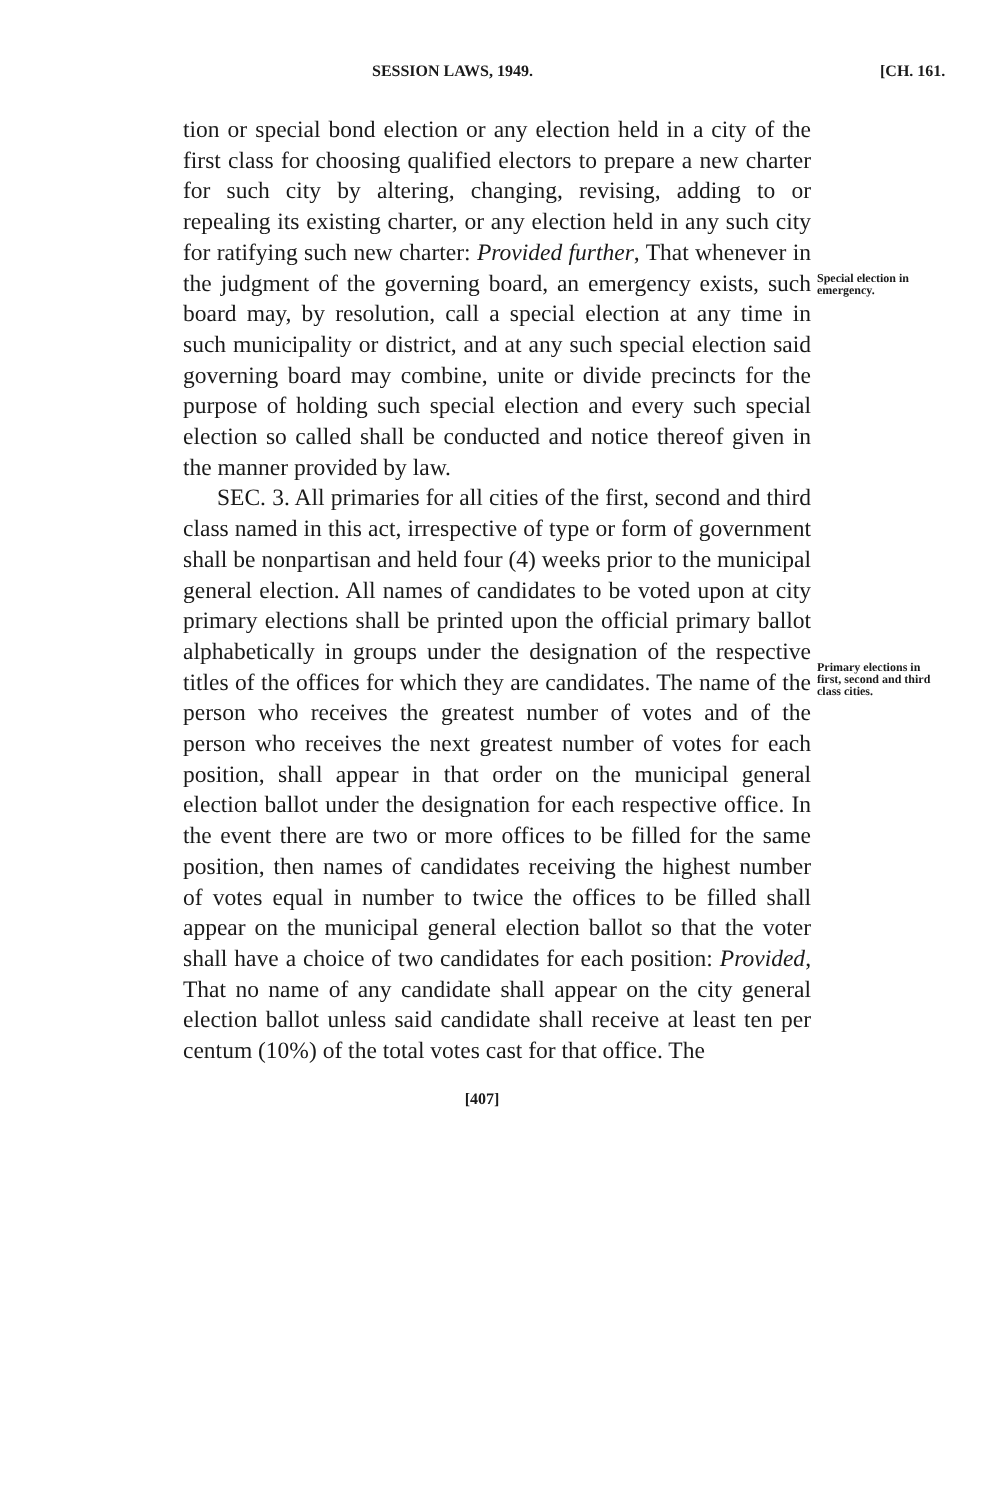SESSION LAWS, 1949. [CH. 161.
tion or special bond election or any election held in a city of the first class for choosing qualified electors to prepare a new charter for such city by altering, changing, revising, adding to or repealing its existing charter, or any election held in any such city for ratifying such new charter: Provided further, That whenever in the judgment of the governing board, an emergency exists, such board may, by resolution, call a special election at any time in such municipality or district, and at any such special election said governing board may combine, unite or divide precincts for the purpose of holding such special election and every such special election so called shall be conducted and notice thereof given in the manner provided by law.
SEC. 3. All primaries for all cities of the first, second and third class named in this act, irrespective of type or form of government shall be nonpartisan and held four (4) weeks prior to the municipal general election. All names of candidates to be voted upon at city primary elections shall be printed upon the official primary ballot alphabetically in groups under the designation of the respective titles of the offices for which they are candidates. The name of the person who receives the greatest number of votes and of the person who receives the next greatest number of votes for each position, shall appear in that order on the municipal general election ballot under the designation for each respective office. In the event there are two or more offices to be filled for the same position, then names of candidates receiving the highest number of votes equal in number to twice the offices to be filled shall appear on the municipal general election ballot so that the voter shall have a choice of two candidates for each position: Provided, That no name of any candidate shall appear on the city general election ballot unless said candidate shall receive at least ten per centum (10%) of the total votes cast for that office. The
[407]
Special election in emergency.
Primary elections in first, second and third class cities.